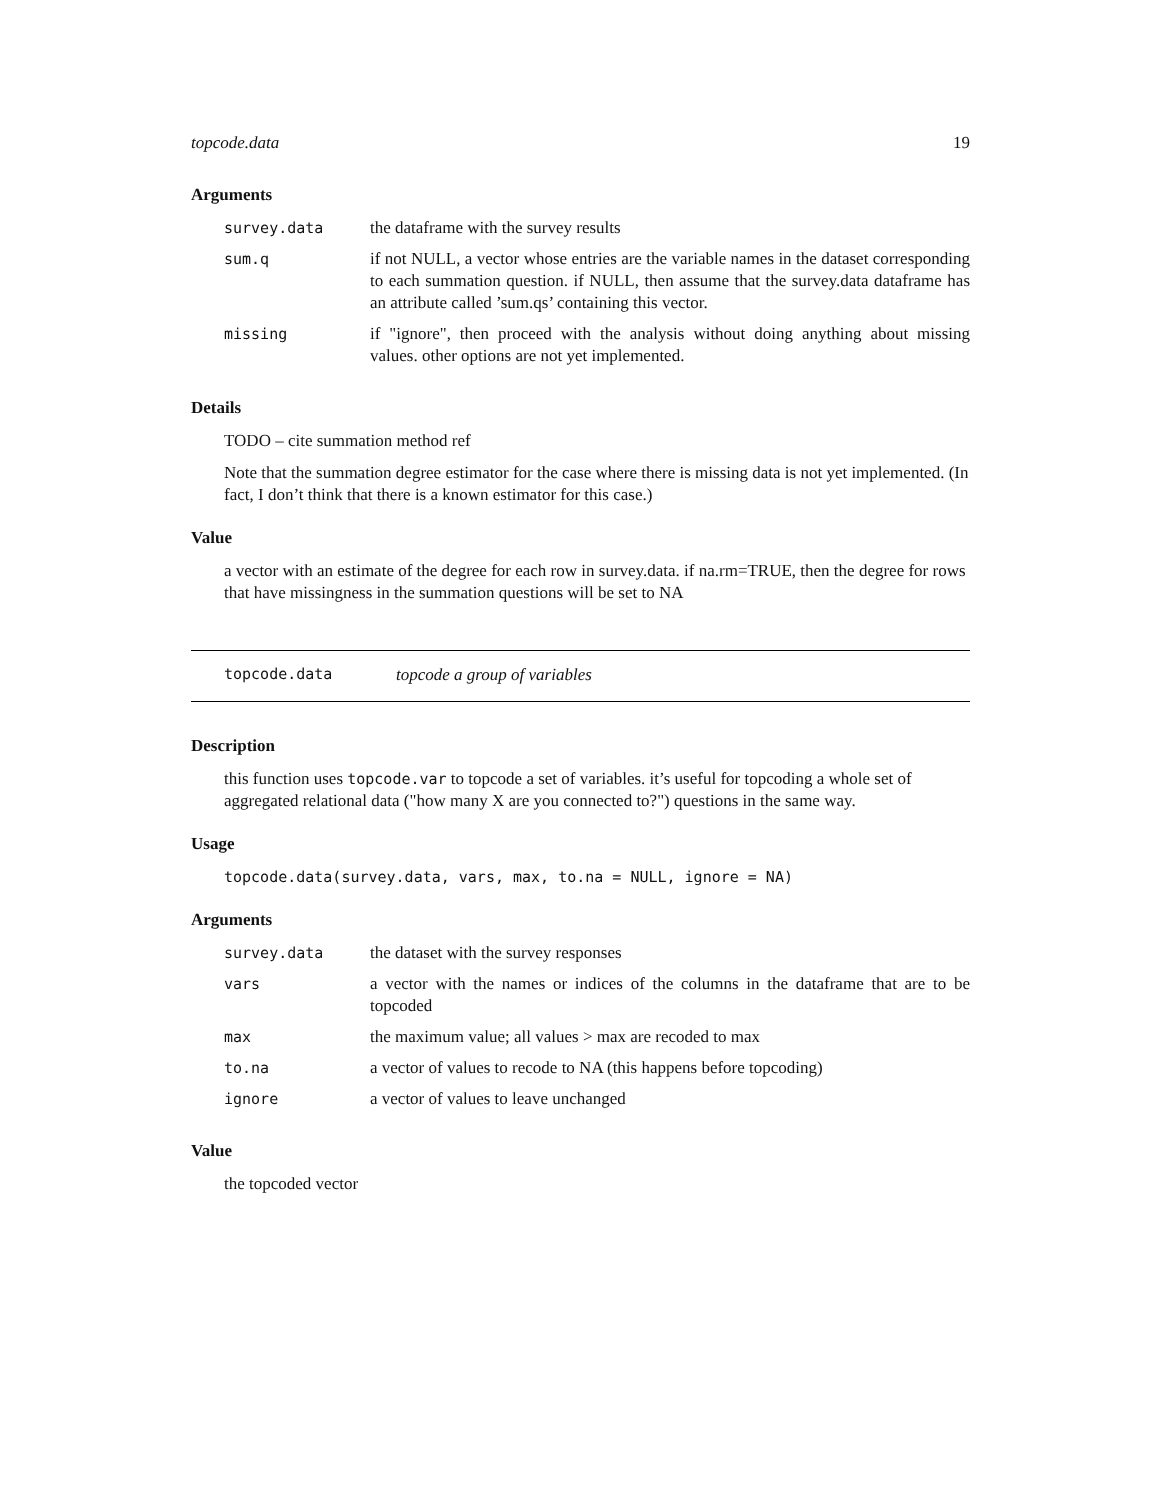topcode.data 19
Arguments
| survey.data | the dataframe with the survey results |
| sum.q | if not NULL, a vector whose entries are the variable names in the dataset corresponding to each summation question. if NULL, then assume that the survey.data dataframe has an attribute called ’sum.qs’ containing this vector. |
| missing | if "ignore", then proceed with the analysis without doing anything about missing values. other options are not yet implemented. |
Details
TODO – cite summation method ref
Note that the summation degree estimator for the case where there is missing data is not yet implemented. (In fact, I don’t think that there is a known estimator for this case.)
Value
a vector with an estimate of the degree for each row in survey.data. if na.rm=TRUE, then the degree for rows that have missingness in the summation questions will be set to NA
topcode.data topcode a group of variables
Description
this function uses topcode.var to topcode a set of variables. it’s useful for topcoding a whole set of aggregated relational data ("how many X are you connected to?") questions in the same way.
Usage
topcode.data(survey.data, vars, max, to.na = NULL, ignore = NA)
Arguments
| survey.data | the dataset with the survey responses |
| vars | a vector with the names or indices of the columns in the dataframe that are to be topcoded |
| max | the maximum value; all values > max are recoded to max |
| to.na | a vector of values to recode to NA (this happens before topcoding) |
| ignore | a vector of values to leave unchanged |
Value
the topcoded vector